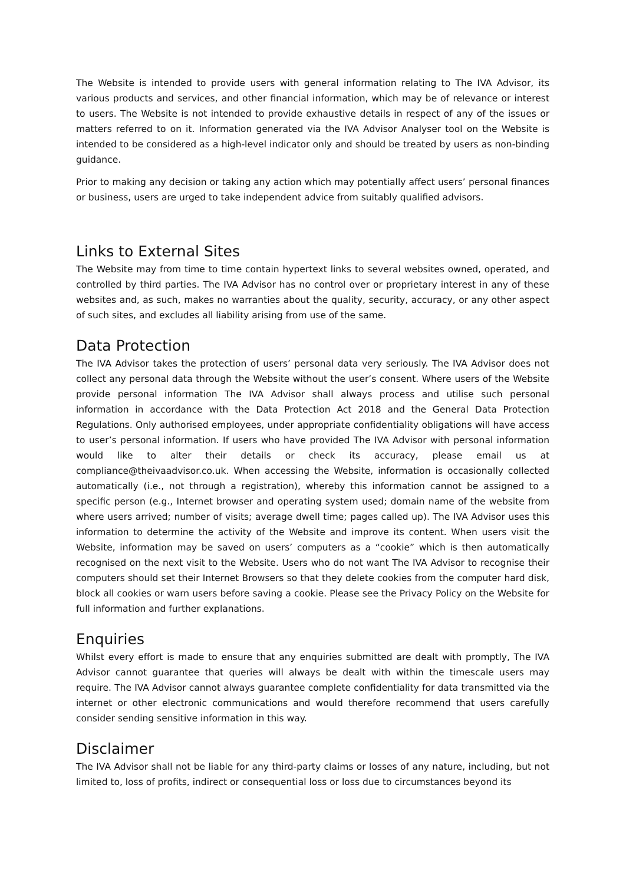The Website is intended to provide users with general information relating to The IVA Advisor, its various products and services, and other financial information, which may be of relevance or interest to users. The Website is not intended to provide exhaustive details in respect of any of the issues or matters referred to on it. Information generated via the IVA Advisor Analyser tool on the Website is intended to be considered as a high-level indicator only and should be treated by users as non-binding guidance.
Prior to making any decision or taking any action which may potentially affect users’ personal finances or business, users are urged to take independent advice from suitably qualified advisors.
Links to External Sites
The Website may from time to time contain hypertext links to several websites owned, operated, and controlled by third parties. The IVA Advisor has no control over or proprietary interest in any of these websites and, as such, makes no warranties about the quality, security, accuracy, or any other aspect of such sites, and excludes all liability arising from use of the same.
Data Protection
The IVA Advisor takes the protection of users’ personal data very seriously. The IVA Advisor does not collect any personal data through the Website without the user’s consent. Where users of the Website provide personal information The IVA Advisor shall always process and utilise such personal information in accordance with the Data Protection Act 2018 and the General Data Protection Regulations. Only authorised employees, under appropriate confidentiality obligations will have access to user’s personal information. If users who have provided The IVA Advisor with personal information would like to alter their details or check its accuracy, please email us at compliance@theivaadvisor.co.uk. When accessing the Website, information is occasionally collected automatically (i.e., not through a registration), whereby this information cannot be assigned to a specific person (e.g., Internet browser and operating system used; domain name of the website from where users arrived; number of visits; average dwell time; pages called up). The IVA Advisor uses this information to determine the activity of the Website and improve its content. When users visit the Website, information may be saved on users’ computers as a “cookie” which is then automatically recognised on the next visit to the Website. Users who do not want The IVA Advisor to recognise their computers should set their Internet Browsers so that they delete cookies from the computer hard disk, block all cookies or warn users before saving a cookie. Please see the Privacy Policy on the Website for full information and further explanations.
Enquiries
Whilst every effort is made to ensure that any enquiries submitted are dealt with promptly, The IVA Advisor cannot guarantee that queries will always be dealt with within the timescale users may require. The IVA Advisor cannot always guarantee complete confidentiality for data transmitted via the internet or other electronic communications and would therefore recommend that users carefully consider sending sensitive information in this way.
Disclaimer
The IVA Advisor shall not be liable for any third-party claims or losses of any nature, including, but not limited to, loss of profits, indirect or consequential loss or loss due to circumstances beyond its